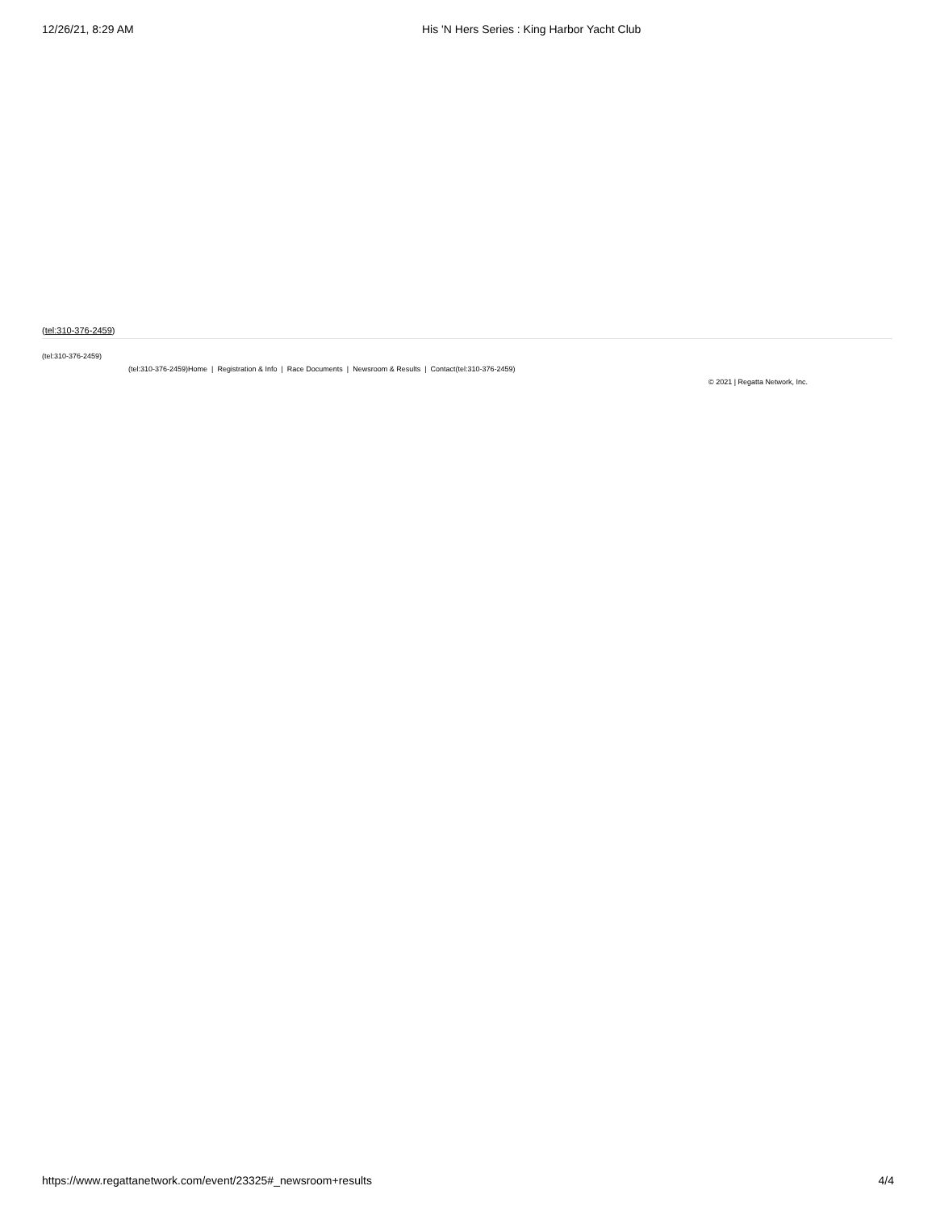12/26/21, 8:29 AM His 'N Hers Series : King Harbor Yacht Club
(tel:310-376-2459)
(tel:310-376-2459)
(tel:310-376-2459)Home | Registration & Info | Race Documents | Newsroom & Results | Contact(tel:310-376-2459)
© 2021 | Regatta Network, Inc.
https://www.regattanetwork.com/event/23325#_newsroom+results 4/4